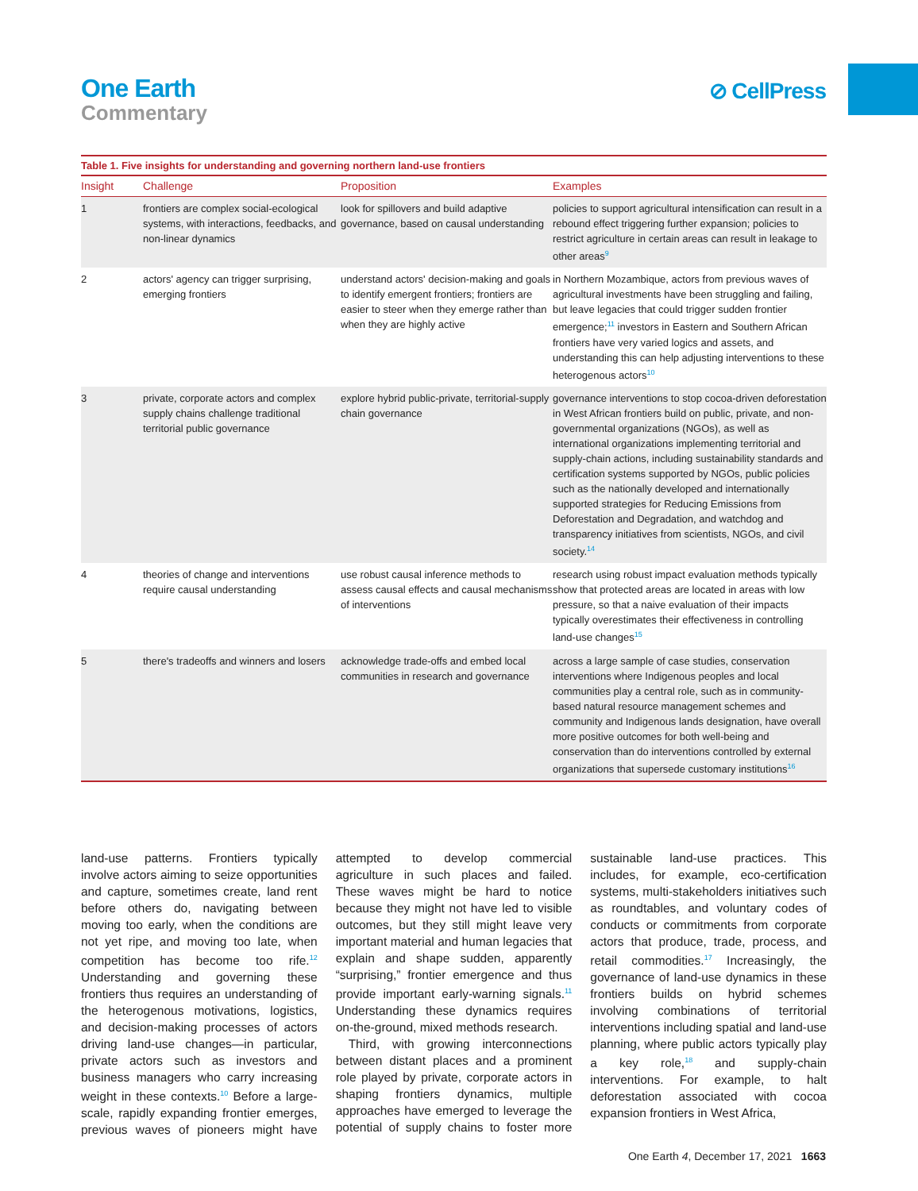One Earth
Commentary
⊘ CellPress
Table 1. Five insights for understanding and governing northern land-use frontiers
| Insight | Challenge | Proposition | Examples |
| --- | --- | --- | --- |
| 1 | frontiers are complex social-ecological systems, with interactions, feedbacks, and non-linear dynamics | look for spillovers and build adaptive governance, based on causal understanding | policies to support agricultural intensification can result in a rebound effect triggering further expansion; policies to restrict agriculture in certain areas can result in leakage to other areas<sup>9</sup> |
| 2 | actors' agency can trigger surprising, emerging frontiers | understand actors' decision-making and goals to identify emergent frontiers; frontiers are easier to steer when they emerge rather than when they are highly active | in Northern Mozambique, actors from previous waves of agricultural investments have been struggling and failing, but leave legacies that could trigger sudden frontier emergence;<sup>11</sup> investors in Eastern and Southern African frontiers have very varied logics and assets, and understanding this can help adjusting interventions to these heterogenous actors<sup>10</sup> |
| 3 | private, corporate actors and complex supply chains challenge traditional territorial public governance | explore hybrid public-private, territorial-supply chain governance | governance interventions to stop cocoa-driven deforestation in West African frontiers build on public, private, and non-governmental organizations (NGOs), as well as international organizations implementing territorial and supply-chain actions, including sustainability standards and certification systems supported by NGOs, public policies such as the nationally developed and internationally supported strategies for Reducing Emissions from Deforestation and Degradation, and watchdog and transparency initiatives from scientists, NGOs, and civil society.<sup>14</sup> |
| 4 | theories of change and interventions require causal understanding | use robust causal inference methods to assess causal effects and causal mechanisms of interventions | research using robust impact evaluation methods typically show that protected areas are located in areas with low pressure, so that a naive evaluation of their impacts typically overestimates their effectiveness in controlling land-use changes<sup>15</sup> |
| 5 | there's tradeoffs and winners and losers | acknowledge trade-offs and embed local communities in research and governance | across a large sample of case studies, conservation interventions where Indigenous peoples and local communities play a central role, such as in community-based natural resource management schemes and community and Indigenous lands designation, have overall more positive outcomes for both well-being and conservation than do interventions controlled by external organizations that supersede customary institutions<sup>16</sup> |
land-use patterns. Frontiers typically involve actors aiming to seize opportunities and capture, sometimes create, land rent before others do, navigating between moving too early, when the conditions are not yet ripe, and moving too late, when competition has become too rife.<sup>12</sup> Understanding and governing these frontiers thus requires an understanding of the heterogenous motivations, logistics, and decision-making processes of actors driving land-use changes—in particular, private actors such as investors and business managers who carry increasing weight in these contexts.<sup>10</sup> Before a large-scale, rapidly expanding frontier emerges, previous waves of pioneers might have attempted to develop commercial agriculture in such places and failed. These waves might be hard to notice because they might not have led to visible outcomes, but they still might leave very important material and human legacies that explain and shape sudden, apparently “surprising,” frontier emergence and thus provide important early-warning signals.<sup>11</sup> Understanding these dynamics requires on-the-ground, mixed methods research.
Third, with growing interconnections between distant places and a prominent role played by private, corporate actors in shaping frontiers dynamics, multiple approaches have emerged to leverage the potential of supply chains to foster more sustainable land-use practices. This includes, for example, eco-certification systems, multi-stakeholders initiatives such as roundtables, and voluntary codes of conducts or commitments from corporate actors that produce, trade, process, and retail commodities.<sup>17</sup> Increasingly, the governance of land-use dynamics in these frontiers builds on hybrid schemes involving combinations of territorial interventions including spatial and land-use planning, where public actors typically play a key role,<sup>18</sup> and supply-chain interventions. For example, to halt deforestation associated with cocoa expansion frontiers in West Africa,
One Earth 4, December 17, 2021 1663